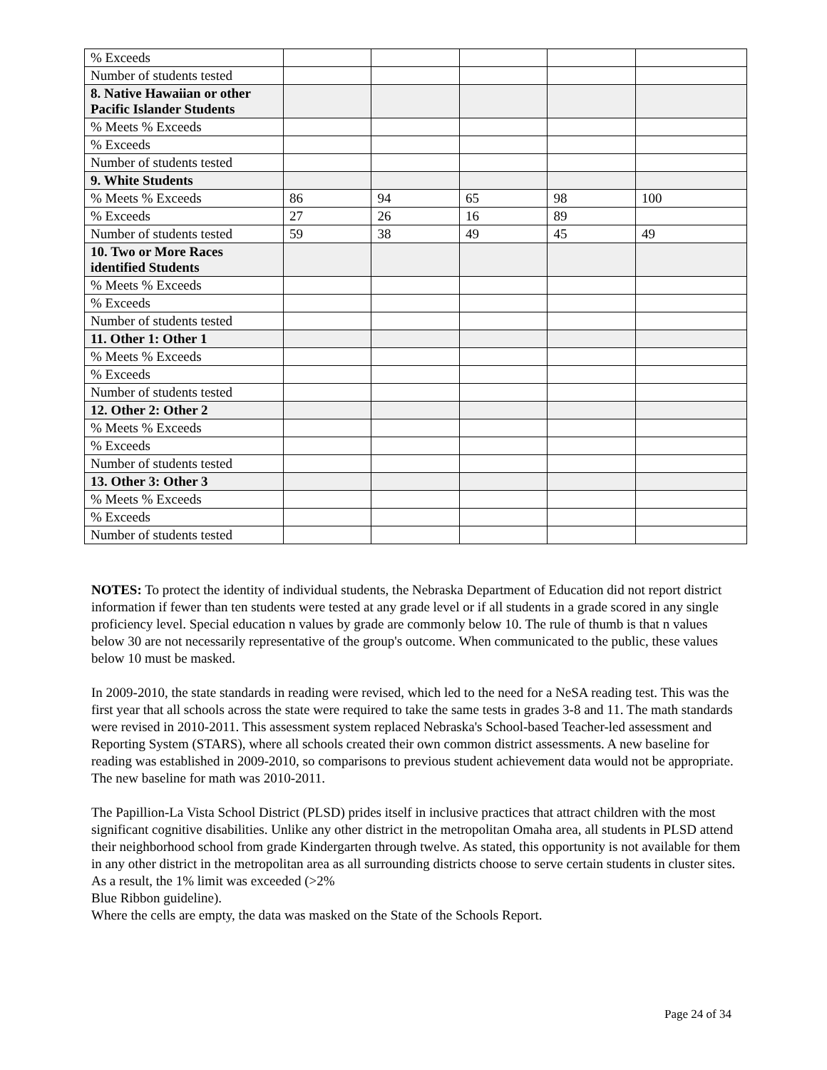| % Exceeds | | | | | |
| Number of students tested | | | | | |
| 8. Native Hawaiian or other Pacific Islander Students | | | | | |
| % Meets % Exceeds | | | | | |
| % Exceeds | | | | | |
| Number of students tested | | | | | |
| 9. White Students | | | | | |
| % Meets % Exceeds | 86 | 94 | 65 | 98 | 100 |
| % Exceeds | 27 | 26 | 16 | 89 | |
| Number of students tested | 59 | 38 | 49 | 45 | 49 |
| 10. Two or More Races identified Students | | | | | |
| % Meets % Exceeds | | | | | |
| % Exceeds | | | | | |
| Number of students tested | | | | | |
| 11. Other 1: Other 1 | | | | | |
| % Meets % Exceeds | | | | | |
| % Exceeds | | | | | |
| Number of students tested | | | | | |
| 12. Other 2: Other 2 | | | | | |
| % Meets % Exceeds | | | | | |
| % Exceeds | | | | | |
| Number of students tested | | | | | |
| 13. Other 3: Other 3 | | | | | |
| % Meets % Exceeds | | | | | |
| % Exceeds | | | | | |
| Number of students tested | | | | | |
NOTES: To protect the identity of individual students, the Nebraska Department of Education did not report district information if fewer than ten students were tested at any grade level or if all students in a grade scored in any single proficiency level. Special education n values by grade are commonly below 10. The rule of thumb is that n values below 30 are not necessarily representative of the group's outcome. When communicated to the public, these values below 10 must be masked.
In 2009-2010, the state standards in reading were revised, which led to the need for a NeSA reading test. This was the first year that all schools across the state were required to take the same tests in grades 3-8 and 11. The math standards were revised in 2010-2011. This assessment system replaced Nebraska's School-based Teacher-led assessment and Reporting System (STARS), where all schools created their own common district assessments. A new baseline for reading was established in 2009-2010, so comparisons to previous student achievement data would not be appropriate. The new baseline for math was 2010-2011.
The Papillion-La Vista School District (PLSD) prides itself in inclusive practices that attract children with the most significant cognitive disabilities. Unlike any other district in the metropolitan Omaha area, all students in PLSD attend their neighborhood school from grade Kindergarten through twelve. As stated, this opportunity is not available for them in any other district in the metropolitan area as all surrounding districts choose to serve certain students in cluster sites. As a result, the 1% limit was exceeded (>2%
Blue Ribbon guideline).
Where the cells are empty, the data was masked on the State of the Schools Report.
Page 24 of 34